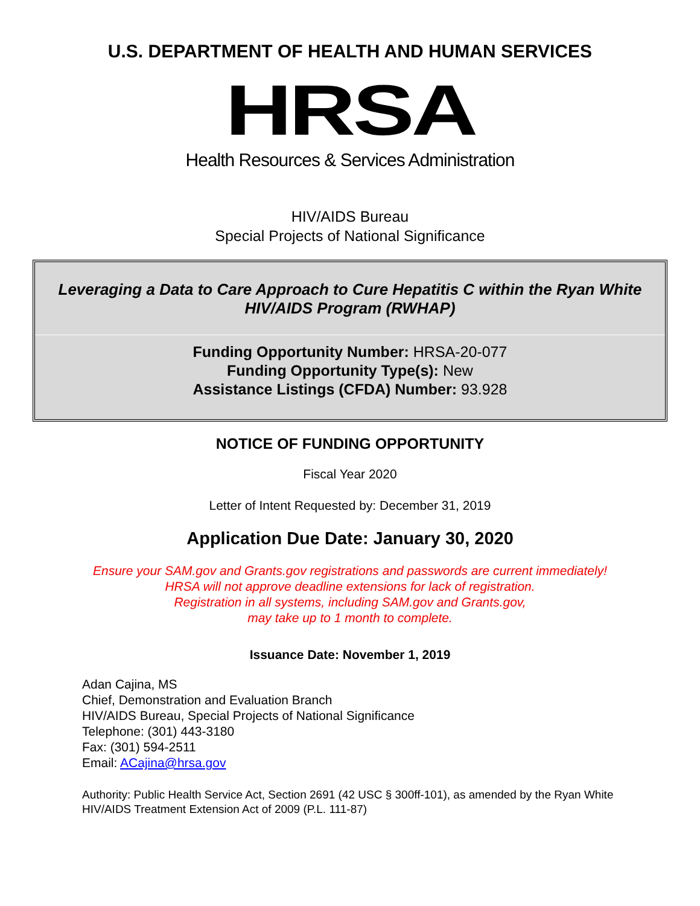U.S. DEPARTMENT OF HEALTH AND HUMAN SERVICES
HRSA
Health Resources & Services Administration
HIV/AIDS Bureau
Special Projects of National Significance
Leveraging a Data to Care Approach to Cure Hepatitis C within the Ryan White HIV/AIDS Program (RWHAP)
Funding Opportunity Number: HRSA-20-077
Funding Opportunity Type(s): New
Assistance Listings (CFDA) Number: 93.928
NOTICE OF FUNDING OPPORTUNITY
Fiscal Year 2020
Letter of Intent Requested by: December 31, 2019
Application Due Date: January 30, 2020
Ensure your SAM.gov and Grants.gov registrations and passwords are current immediately!
HRSA will not approve deadline extensions for lack of registration.
Registration in all systems, including SAM.gov and Grants.gov,
may take up to 1 month to complete.
Issuance Date: November 1, 2019
Adan Cajina, MS
Chief, Demonstration and Evaluation Branch
HIV/AIDS Bureau, Special Projects of National Significance
Telephone: (301) 443-3180
Fax: (301) 594-2511
Email: ACajina@hrsa.gov
Authority: Public Health Service Act, Section 2691 (42 USC § 300ff-101), as amended by the Ryan White HIV/AIDS Treatment Extension Act of 2009 (P.L. 111-87)